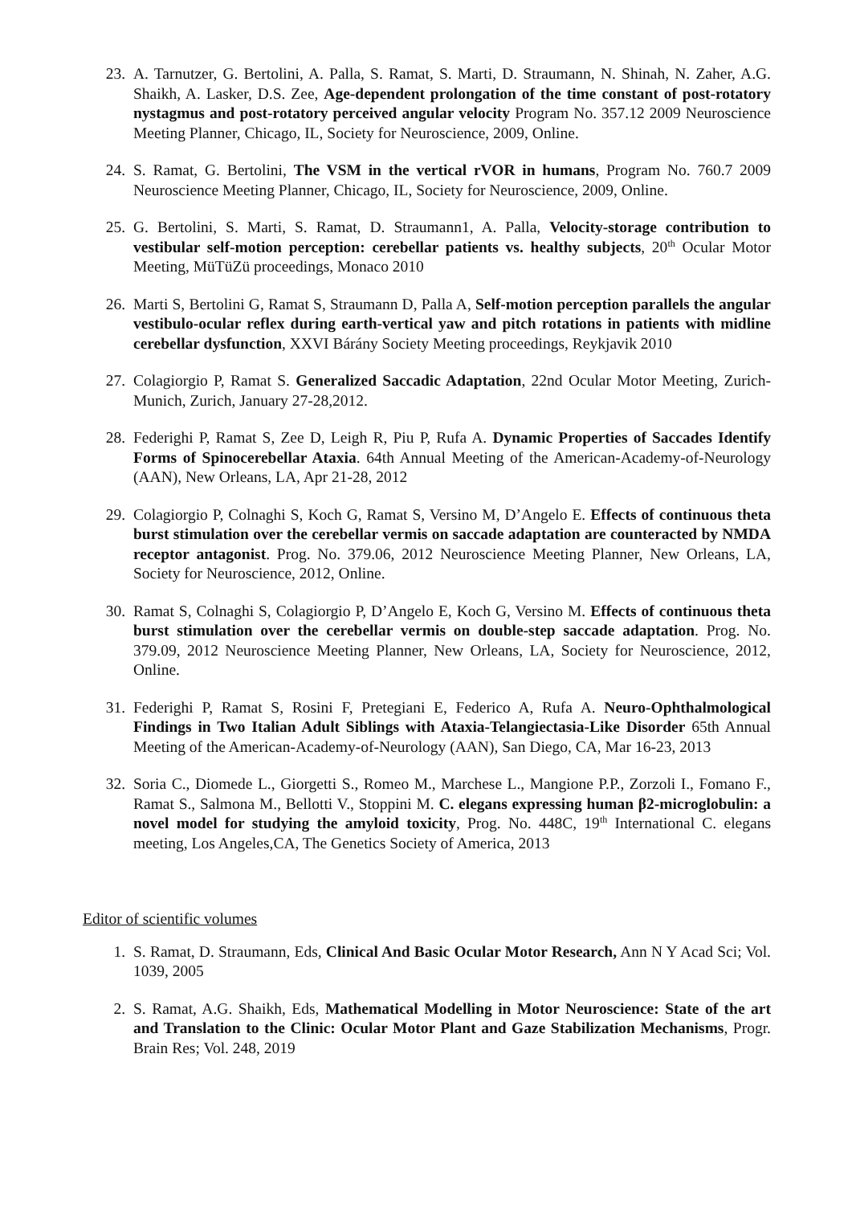23. A. Tarnutzer, G. Bertolini, A. Palla, S. Ramat, S. Marti, D. Straumann, N. Shinah, N. Zaher, A.G. Shaikh, A. Lasker, D.S. Zee, Age-dependent prolongation of the time constant of post-rotatory nystagmus and post-rotatory perceived angular velocity Program No. 357.12 2009 Neuroscience Meeting Planner, Chicago, IL, Society for Neuroscience, 2009, Online.
24. S. Ramat, G. Bertolini, The VSM in the vertical rVOR in humans, Program No. 760.7 2009 Neuroscience Meeting Planner, Chicago, IL, Society for Neuroscience, 2009, Online.
25. G. Bertolini, S. Marti, S. Ramat, D. Straumann1, A. Palla, Velocity-storage contribution to vestibular self-motion perception: cerebellar patients vs. healthy subjects, 20<sup>th</sup> Ocular Motor Meeting, MüTüZü proceedings, Monaco 2010
26. Marti S, Bertolini G, Ramat S, Straumann D, Palla A, Self-motion perception parallels the angular vestibulo-ocular reflex during earth-vertical yaw and pitch rotations in patients with midline cerebellar dysfunction, XXVI Bárány Society Meeting proceedings, Reykjavik 2010
27. Colagiorgio P, Ramat S. Generalized Saccadic Adaptation, 22nd Ocular Motor Meeting, Zurich-Munich, Zurich, January 27-28,2012.
28. Federighi P, Ramat S, Zee D, Leigh R, Piu P, Rufa A. Dynamic Properties of Saccades Identify Forms of Spinocerebellar Ataxia. 64th Annual Meeting of the American-Academy-of-Neurology (AAN), New Orleans, LA, Apr 21-28, 2012
29. Colagiorgio P, Colnaghi S, Koch G, Ramat S, Versino M, D’Angelo E. Effects of continuous theta burst stimulation over the cerebellar vermis on saccade adaptation are counteracted by NMDA receptor antagonist. Prog. No. 379.06, 2012 Neuroscience Meeting Planner, New Orleans, LA, Society for Neuroscience, 2012, Online.
30. Ramat S, Colnaghi S, Colagiorgio P, D’Angelo E, Koch G, Versino M. Effects of continuous theta burst stimulation over the cerebellar vermis on double-step saccade adaptation. Prog. No. 379.09, 2012 Neuroscience Meeting Planner, New Orleans, LA, Society for Neuroscience, 2012, Online.
31. Federighi P, Ramat S, Rosini F, Pretegiani E, Federico A, Rufa A. Neuro-Ophthalmological Findings in Two Italian Adult Siblings with Ataxia-Telangiectasia-Like Disorder 65th Annual Meeting of the American-Academy-of-Neurology (AAN), San Diego, CA, Mar 16-23, 2013
32. Soria C., Diomede L., Giorgetti S., Romeo M., Marchese L., Mangione P.P., Zorzoli I., Fomano F., Ramat S., Salmona M., Bellotti V., Stoppini M. C. elegans expressing human β2-microglobulin: a novel model for studying the amyloid toxicity, Prog. No. 448C, 19<sup>th</sup> International C. elegans meeting, Los Angeles,CA, The Genetics Society of America, 2013
Editor of scientific volumes
1. S. Ramat, D. Straumann, Eds, Clinical And Basic Ocular Motor Research, Ann N Y Acad Sci; Vol. 1039, 2005
2. S. Ramat, A.G. Shaikh, Eds, Mathematical Modelling in Motor Neuroscience: State of the art and Translation to the Clinic: Ocular Motor Plant and Gaze Stabilization Mechanisms, Progr. Brain Res; Vol. 248, 2019